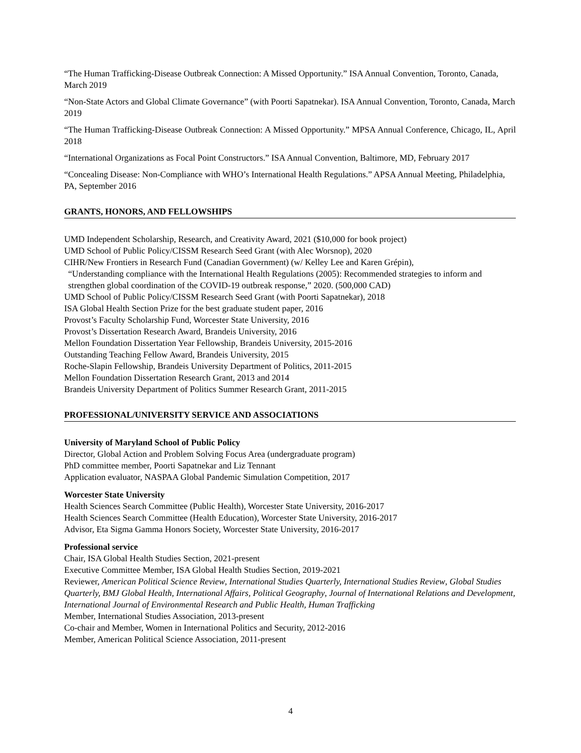“The Human Trafficking-Disease Outbreak Connection: A Missed Opportunity.” ISA Annual Convention, Toronto, Canada, March 2019
“Non-State Actors and Global Climate Governance” (with Poorti Sapatnekar). ISA Annual Convention, Toronto, Canada, March 2019
“The Human Trafficking-Disease Outbreak Connection: A Missed Opportunity.” MPSA Annual Conference, Chicago, IL, April 2018
“International Organizations as Focal Point Constructors.” ISA Annual Convention, Baltimore, MD, February 2017
“Concealing Disease: Non-Compliance with WHO’s International Health Regulations.” APSA Annual Meeting, Philadelphia, PA, September 2016
GRANTS, HONORS, AND FELLOWSHIPS
UMD Independent Scholarship, Research, and Creativity Award, 2021 ($10,000 for book project)
UMD School of Public Policy/CISSM Research Seed Grant (with Alec Worsnop), 2020
CIHR/New Frontiers in Research Fund (Canadian Government) (w/ Kelley Lee and Karen Grépin),
“Understanding compliance with the International Health Regulations (2005): Recommended strategies to inform and strengthen global coordination of the COVID-19 outbreak response,” 2020. (500,000 CAD)
UMD School of Public Policy/CISSM Research Seed Grant (with Poorti Sapatnekar), 2018
ISA Global Health Section Prize for the best graduate student paper, 2016
Provost’s Faculty Scholarship Fund, Worcester State University, 2016
Provost’s Dissertation Research Award, Brandeis University, 2016
Mellon Foundation Dissertation Year Fellowship, Brandeis University, 2015-2016
Outstanding Teaching Fellow Award, Brandeis University, 2015
Roche-Slapin Fellowship, Brandeis University Department of Politics, 2011-2015
Mellon Foundation Dissertation Research Grant, 2013 and 2014
Brandeis University Department of Politics Summer Research Grant, 2011-2015
PROFESSIONAL/UNIVERSITY SERVICE AND ASSOCIATIONS
University of Maryland School of Public Policy
Director, Global Action and Problem Solving Focus Area (undergraduate program)
PhD committee member, Poorti Sapatnekar and Liz Tennant
Application evaluator, NASPAA Global Pandemic Simulation Competition, 2017
Worcester State University
Health Sciences Search Committee (Public Health), Worcester State University, 2016-2017
Health Sciences Search Committee (Health Education), Worcester State University, 2016-2017
Advisor, Eta Sigma Gamma Honors Society, Worcester State University, 2016-2017
Professional service
Chair, ISA Global Health Studies Section, 2021-present
Executive Committee Member, ISA Global Health Studies Section, 2019-2021
Reviewer, American Political Science Review, International Studies Quarterly, International Studies Review, Global Studies Quarterly, BMJ Global Health, International Affairs, Political Geography, Journal of International Relations and Development, International Journal of Environmental Research and Public Health, Human Trafficking
Member, International Studies Association, 2013-present
Co-chair and Member, Women in International Politics and Security, 2012-2016
Member, American Political Science Association, 2011-present
4